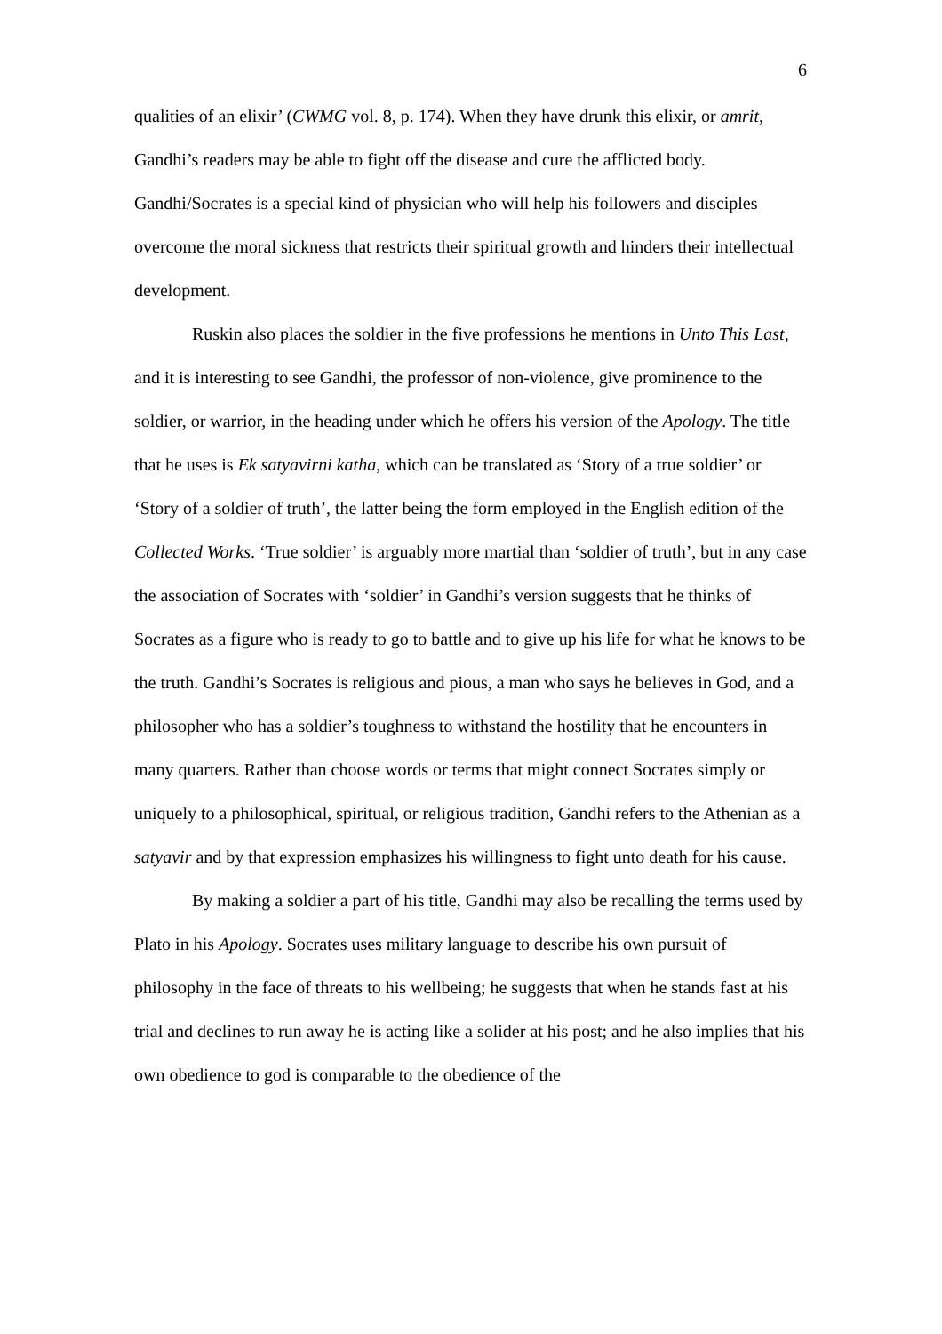6
qualities of an elixir’ (CWMG vol. 8, p. 174). When they have drunk this elixir, or amrit, Gandhi’s readers may be able to fight off the disease and cure the afflicted body. Gandhi/Socrates is a special kind of physician who will help his followers and disciples overcome the moral sickness that restricts their spiritual growth and hinders their intellectual development.
Ruskin also places the soldier in the five professions he mentions in Unto This Last, and it is interesting to see Gandhi, the professor of non-violence, give prominence to the soldier, or warrior, in the heading under which he offers his version of the Apology. The title that he uses is Ek satyavirni katha, which can be translated as ‘Story of a true soldier’ or ‘Story of a soldier of truth’, the latter being the form employed in the English edition of the Collected Works. ‘True soldier’ is arguably more martial than ‘soldier of truth’, but in any case the association of Socrates with ‘soldier’ in Gandhi’s version suggests that he thinks of Socrates as a figure who is ready to go to battle and to give up his life for what he knows to be the truth. Gandhi’s Socrates is religious and pious, a man who says he believes in God, and a philosopher who has a soldier’s toughness to withstand the hostility that he encounters in many quarters. Rather than choose words or terms that might connect Socrates simply or uniquely to a philosophical, spiritual, or religious tradition, Gandhi refers to the Athenian as a satyavir and by that expression emphasizes his willingness to fight unto death for his cause.
By making a soldier a part of his title, Gandhi may also be recalling the terms used by Plato in his Apology. Socrates uses military language to describe his own pursuit of philosophy in the face of threats to his wellbeing; he suggests that when he stands fast at his trial and declines to run away he is acting like a solider at his post; and he also implies that his own obedience to god is comparable to the obedience of the